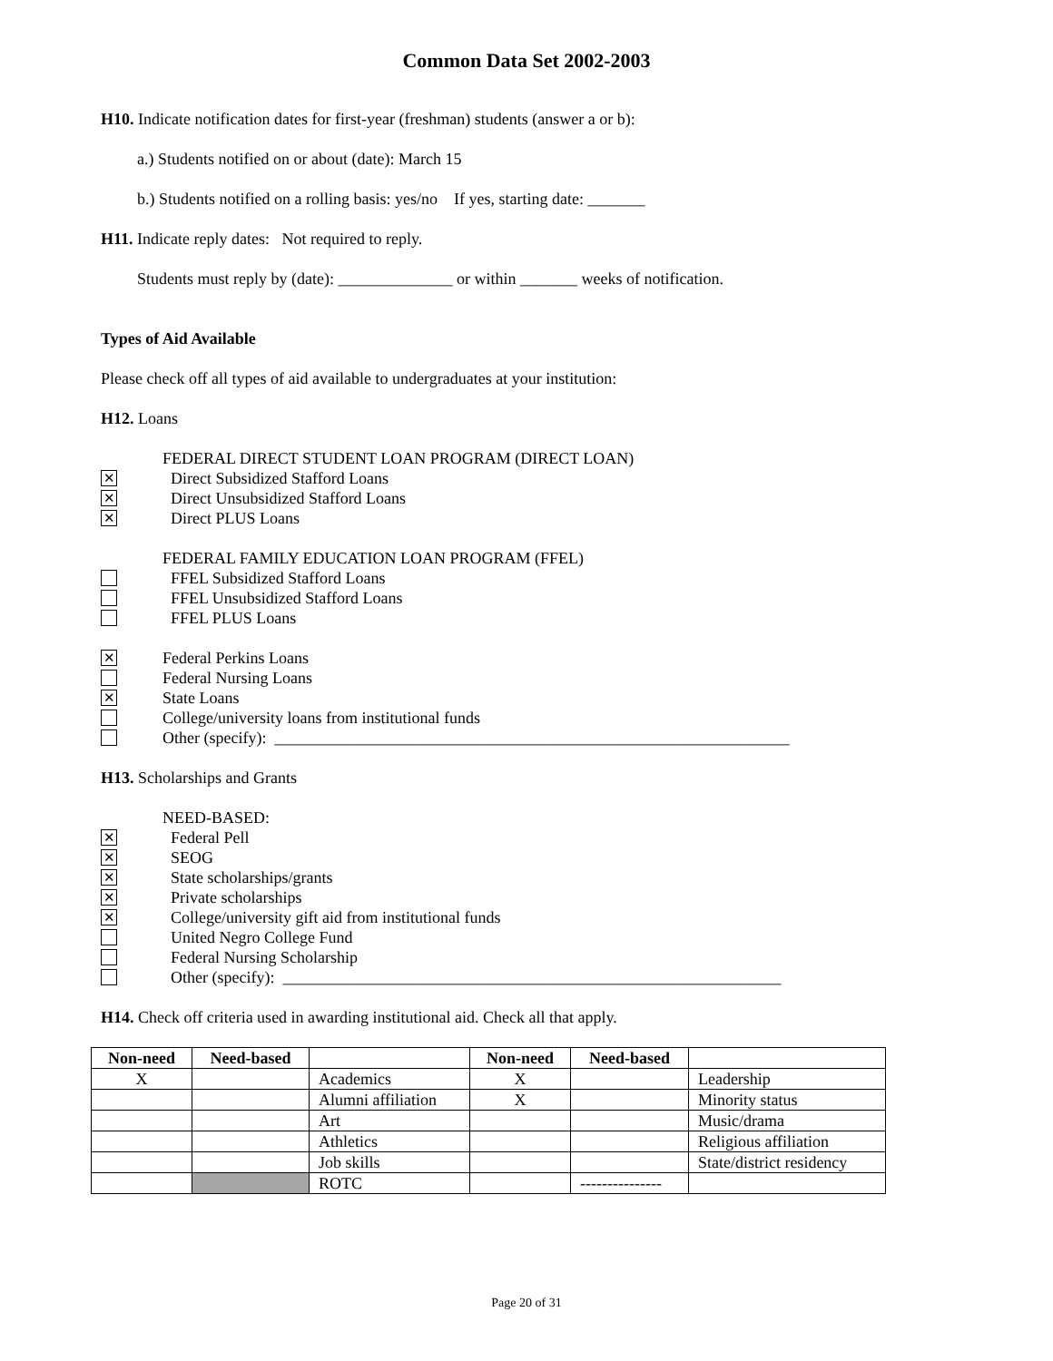Common Data Set 2002-2003
H10. Indicate notification dates for first-year (freshman) students (answer a or b):
a.) Students notified on or about (date): March 15
b.) Students notified on a rolling basis: yes/no If yes, starting date: _______
H11. Indicate reply dates: Not required to reply.
Students must reply by (date): ______________ or within _______ weeks of notification.
Types of Aid Available
Please check off all types of aid available to undergraduates at your institution:
H12. Loans
FEDERAL DIRECT STUDENT LOAN PROGRAM (DIRECT LOAN)
✕ Direct Subsidized Stafford Loans
✕ Direct Unsubsidized Stafford Loans
✕ Direct PLUS Loans
FEDERAL FAMILY EDUCATION LOAN PROGRAM (FFEL)
FFEL Subsidized Stafford Loans
FFEL Unsubsidized Stafford Loans
FFEL PLUS Loans
✕ Federal Perkins Loans
Federal Nursing Loans
✕ State Loans
College/university loans from institutional funds
Other (specify): _______________________________________________________________
H13. Scholarships and Grants
NEED-BASED:
✕ Federal Pell
✕ SEOG
✕ State scholarships/grants
✕ Private scholarships
✕ College/university gift aid from institutional funds
United Negro College Fund
Federal Nursing Scholarship
Other (specify): _____________________________________________________________
H14. Check off criteria used in awarding institutional aid. Check all that apply.
| Non-need | Need-based | | Non-need | Need-based | |
| --- | --- | --- | --- | --- | --- |
| X | | Academics | X | | Leadership |
| | | Alumni affiliation | X | | Minority status |
| | | Art | | | Music/drama |
| | | Athletics | | | Religious affiliation |
| | | Job skills | | | State/district residency |
| | | ROTC | | --------------- | |
Page 20 of 31